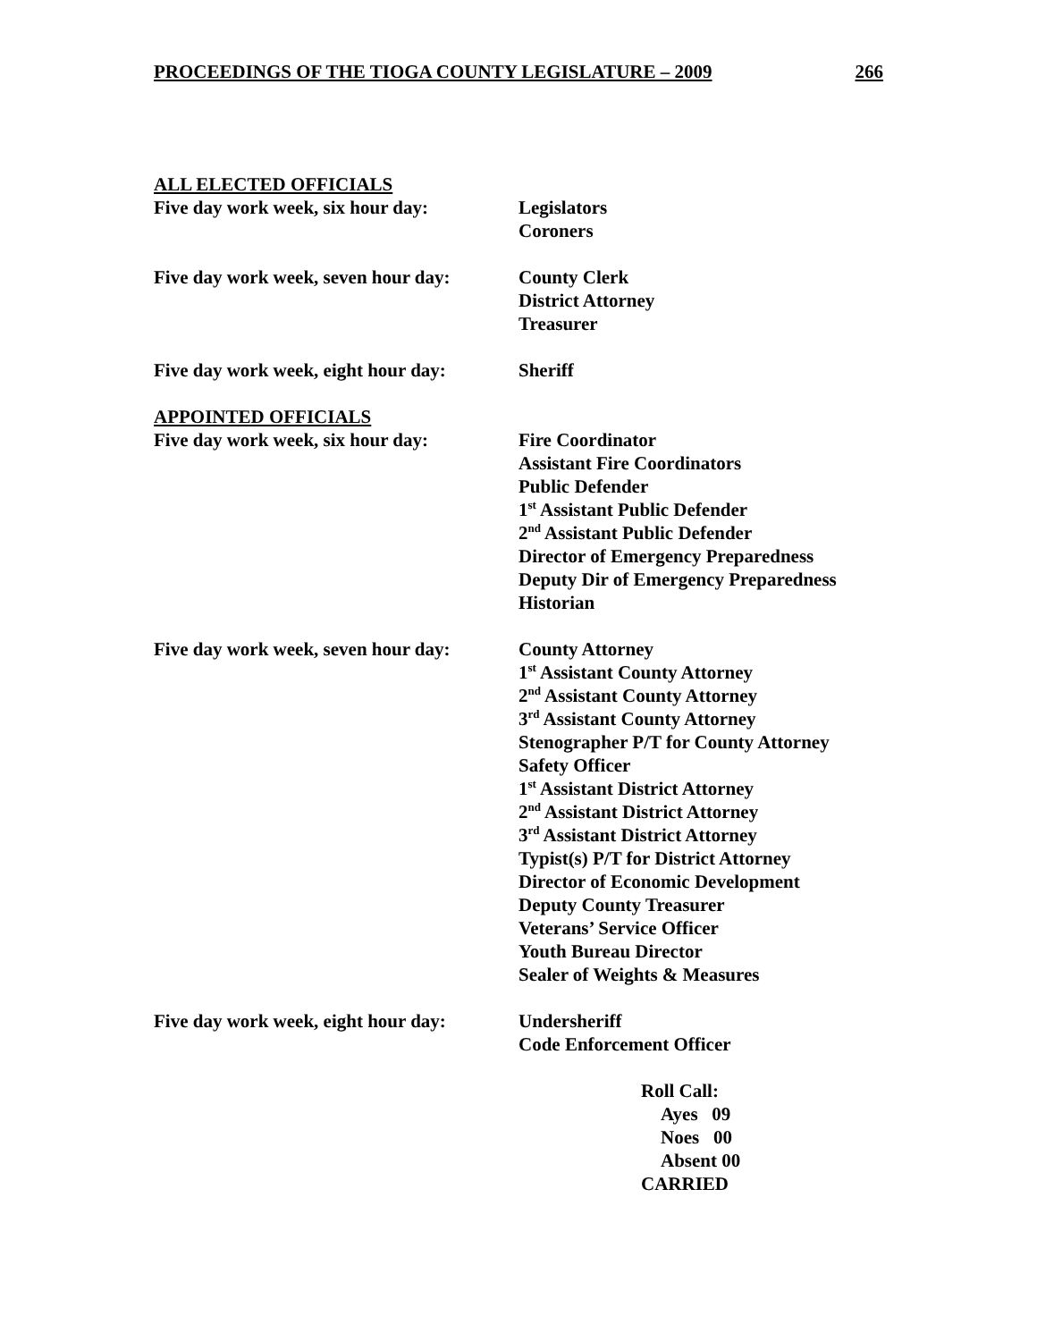PROCEEDINGS OF THE TIOGA COUNTY LEGISLATURE – 2009 266
ALL ELECTED OFFICIALS
Five day work week, six hour day:
Legislators
Coroners
Five day work week, seven hour day:
County Clerk
District Attorney
Treasurer
Five day work week, eight hour day:
Sheriff
APPOINTED OFFICIALS
Five day work week, six hour day:
Fire Coordinator
Assistant Fire Coordinators
Public Defender
1<sup>st</sup> Assistant Public Defender
2<sup>nd</sup> Assistant Public Defender
Director of Emergency Preparedness
Deputy Dir of Emergency Preparedness
Historian
Five day work week, seven hour day:
County Attorney
1<sup>st</sup> Assistant County Attorney
2<sup>nd</sup> Assistant County Attorney
3<sup>rd</sup> Assistant County Attorney
Stenographer P/T for County Attorney
Safety Officer
1<sup>st</sup> Assistant District Attorney
2<sup>nd</sup> Assistant District Attorney
3<sup>rd</sup> Assistant District Attorney
Typist(s) P/T for District Attorney
Director of Economic Development
Deputy County Treasurer
Veterans’ Service Officer
Youth Bureau Director
Sealer of Weights & Measures
Five day work week, eight hour day:
Undersheriff
Code Enforcement Officer
Roll Call:
Ayes 09
Noes 00
Absent 00
CARRIED